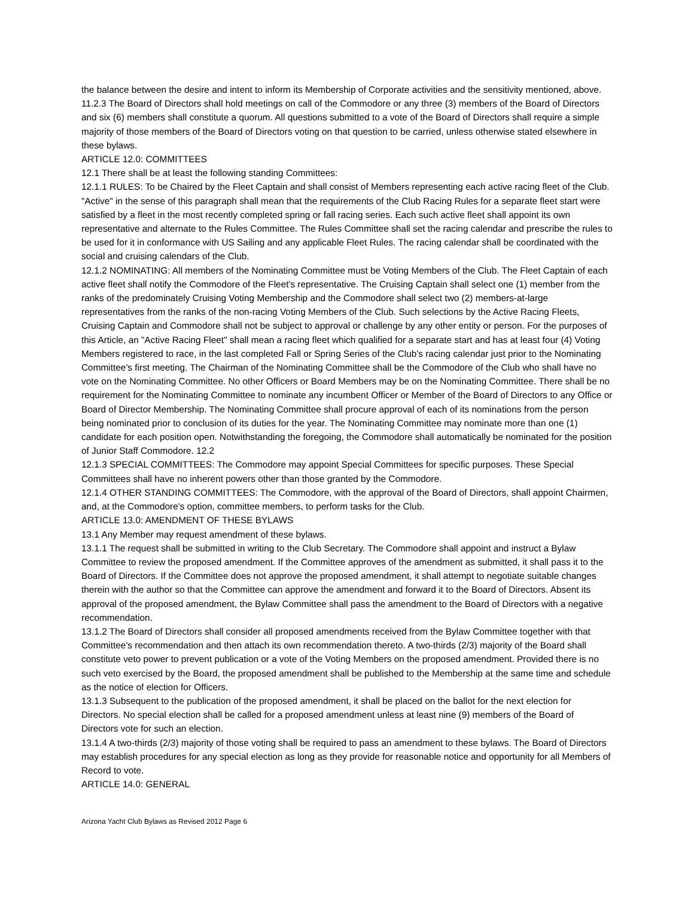the balance between the desire and intent to inform its Membership of Corporate activities and the sensitivity mentioned, above.
11.2.3 The Board of Directors shall hold meetings on call of the Commodore or any three (3) members of the Board of Directors and six (6) members shall constitute a quorum. All questions submitted to a vote of the Board of Directors shall require a simple majority of those members of the Board of Directors voting on that question to be carried, unless otherwise stated elsewhere in these bylaws.
ARTICLE 12.0: COMMITTEES
12.1 There shall be at least the following standing Committees:
12.1.1 RULES: To be Chaired by the Fleet Captain and shall consist of Members representing each active racing fleet of the Club. "Active" in the sense of this paragraph shall mean that the requirements of the Club Racing Rules for a separate fleet start were satisfied by a fleet in the most recently completed spring or fall racing series. Each such active fleet shall appoint its own representative and alternate to the Rules Committee. The Rules Committee shall set the racing calendar and prescribe the rules to be used for it in conformance with US Sailing and any applicable Fleet Rules. The racing calendar shall be coordinated with the social and cruising calendars of the Club.
12.1.2 NOMINATING: All members of the Nominating Committee must be Voting Members of the Club. The Fleet Captain of each active fleet shall notify the Commodore of the Fleet's representative. The Cruising Captain shall select one (1) member from the ranks of the predominately Cruising Voting Membership and the Commodore shall select two (2) members-at-large representatives from the ranks of the non-racing Voting Members of the Club. Such selections by the Active Racing Fleets, Cruising Captain and Commodore shall not be subject to approval or challenge by any other entity or person. For the purposes of this Article, an "Active Racing Fleet" shall mean a racing fleet which qualified for a separate start and has at least four (4) Voting Members registered to race, in the last completed Fall or Spring Series of the Club's racing calendar just prior to the Nominating Committee's first meeting. The Chairman of the Nominating Committee shall be the Commodore of the Club who shall have no vote on the Nominating Committee. No other Officers or Board Members may be on the Nominating Committee. There shall be no requirement for the Nominating Committee to nominate any incumbent Officer or Member of the Board of Directors to any Office or Board of Director Membership. The Nominating Committee shall procure approval of each of its nominations from the person being nominated prior to conclusion of its duties for the year. The Nominating Committee may nominate more than one (1) candidate for each position open. Notwithstanding the foregoing, the Commodore shall automatically be nominated for the position of Junior Staff Commodore. 12.2
12.1.3 SPECIAL COMMITTEES: The Commodore may appoint Special Committees for specific purposes. These Special Committees shall have no inherent powers other than those granted by the Commodore.
12.1.4 OTHER STANDING COMMITTEES: The Commodore, with the approval of the Board of Directors, shall appoint Chairmen, and, at the Commodore's option, committee members, to perform tasks for the Club.
ARTICLE 13.0: AMENDMENT OF THESE BYLAWS
13.1 Any Member may request amendment of these bylaws.
13.1.1 The request shall be submitted in writing to the Club Secretary. The Commodore shall appoint and instruct a Bylaw Committee to review the proposed amendment. If the Committee approves of the amendment as submitted, it shall pass it to the Board of Directors. If the Committee does not approve the proposed amendment, it shall attempt to negotiate suitable changes therein with the author so that the Committee can approve the amendment and forward it to the Board of Directors. Absent its approval of the proposed amendment, the Bylaw Committee shall pass the amendment to the Board of Directors with a negative recommendation.
13.1.2 The Board of Directors shall consider all proposed amendments received from the Bylaw Committee together with that Committee's recommendation and then attach its own recommendation thereto. A two-thirds (2/3) majority of the Board shall constitute veto power to prevent publication or a vote of the Voting Members on the proposed amendment. Provided there is no such veto exercised by the Board, the proposed amendment shall be published to the Membership at the same time and schedule as the notice of election for Officers.
13.1.3 Subsequent to the publication of the proposed amendment, it shall be placed on the ballot for the next election for Directors. No special election shall be called for a proposed amendment unless at least nine (9) members of the Board of Directors vote for such an election.
13.1.4 A two-thirds (2/3) majority of those voting shall be required to pass an amendment to these bylaws. The Board of Directors may establish procedures for any special election as long as they provide for reasonable notice and opportunity for all Members of Record to vote.
ARTICLE 14.0: GENERAL
Arizona Yacht Club Bylaws as Revised 2012 Page 6